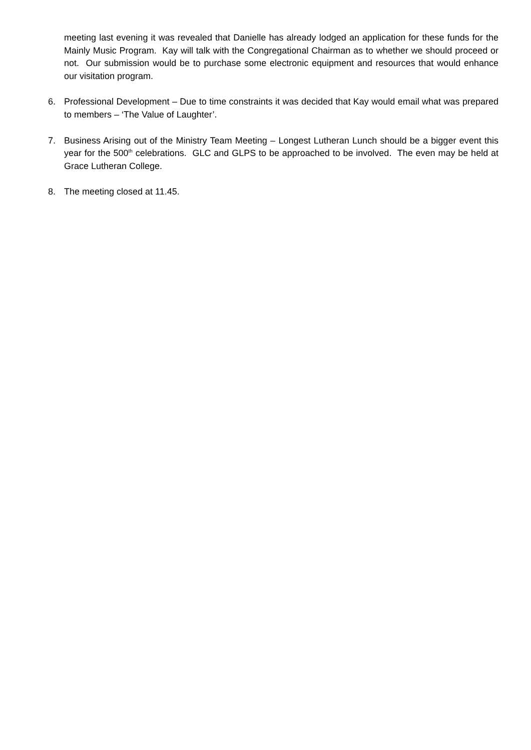meeting last evening it was revealed that Danielle has already lodged an application for these funds for the Mainly Music Program. Kay will talk with the Congregational Chairman as to whether we should proceed or not. Our submission would be to purchase some electronic equipment and resources that would enhance our visitation program.
6. Professional Development – Due to time constraints it was decided that Kay would email what was prepared to members – ‘The Value of Laughter’.
7. Business Arising out of the Ministry Team Meeting – Longest Lutheran Lunch should be a bigger event this year for the 500<sup>th</sup> celebrations. GLC and GLPS to be approached to be involved. The even may be held at Grace Lutheran College.
8. The meeting closed at 11.45.